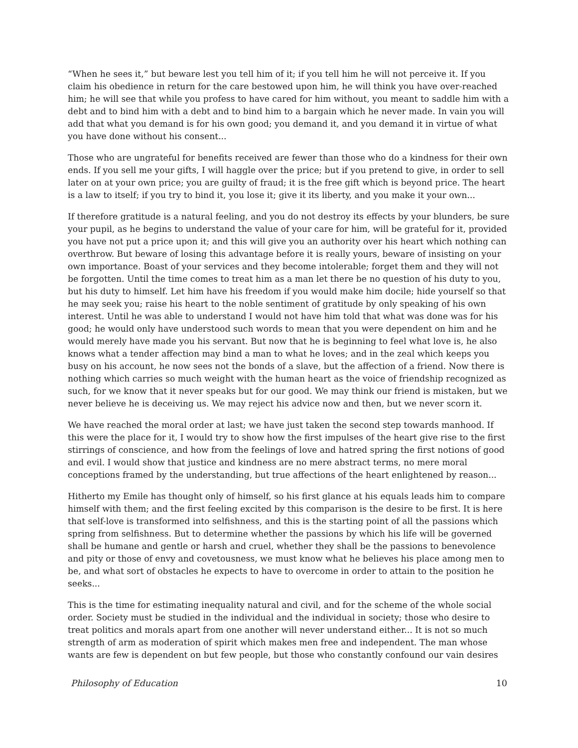“When he sees it,” but beware lest you tell him of it; if you tell him he will not perceive it. If you claim his obedience in return for the care bestowed upon him, he will think you have over-reached him; he will see that while you profess to have cared for him without, you meant to saddle him with a debt and to bind him with a debt and to bind him to a bargain which he never made. In vain you will add that what you demand is for his own good; you demand it, and you demand it in virtue of what you have done without his consent...
Those who are ungrateful for benefits received are fewer than those who do a kindness for their own ends. If you sell me your gifts, I will haggle over the price; but if you pretend to give, in order to sell later on at your own price; you are guilty of fraud; it is the free gift which is beyond price. The heart is a law to itself; if you try to bind it, you lose it; give it its liberty, and you make it your own...
If therefore gratitude is a natural feeling, and you do not destroy its effects by your blunders, be sure your pupil, as he begins to understand the value of your care for him, will be grateful for it, provided you have not put a price upon it; and this will give you an authority over his heart which nothing can overthrow. But beware of losing this advantage before it is really yours, beware of insisting on your own importance. Boast of your services and they become intolerable; forget them and they will not be forgotten. Until the time comes to treat him as a man let there be no question of his duty to you, but his duty to himself. Let him have his freedom if you would make him docile; hide yourself so that he may seek you; raise his heart to the noble sentiment of gratitude by only speaking of his own interest. Until he was able to understand I would not have him told that what was done was for his good; he would only have understood such words to mean that you were dependent on him and he would merely have made you his servant. But now that he is beginning to feel what love is, he also knows what a tender affection may bind a man to what he loves; and in the zeal which keeps you busy on his account, he now sees not the bonds of a slave, but the affection of a friend. Now there is nothing which carries so much weight with the human heart as the voice of friendship recognized as such, for we know that it never speaks but for our good. We may think our friend is mistaken, but we never believe he is deceiving us. We may reject his advice now and then, but we never scorn it.
We have reached the moral order at last; we have just taken the second step towards manhood. If this were the place for it, I would try to show how the first impulses of the heart give rise to the first stirrings of conscience, and how from the feelings of love and hatred spring the first notions of good and evil. I would show that justice and kindness are no mere abstract terms, no mere moral conceptions framed by the understanding, but true affections of the heart enlightened by reason...
Hitherto my Emile has thought only of himself, so his first glance at his equals leads him to compare himself with them; and the first feeling excited by this comparison is the desire to be first. It is here that self-love is transformed into selfishness, and this is the starting point of all the passions which spring from selfishness. But to determine whether the passions by which his life will be governed shall be humane and gentle or harsh and cruel, whether they shall be the passions to benevolence and pity or those of envy and covetousness, we must know what he believes his place among men to be, and what sort of obstacles he expects to have to overcome in order to attain to the position he seeks...
This is the time for estimating inequality natural and civil, and for the scheme of the whole social order. Society must be studied in the individual and the individual in society; those who desire to treat politics and morals apart from one another will never understand either... It is not so much strength of arm as moderation of spirit which makes men free and independent. The man whose wants are few is dependent on but few people, but those who constantly confound our vain desires
Philosophy of Education 10